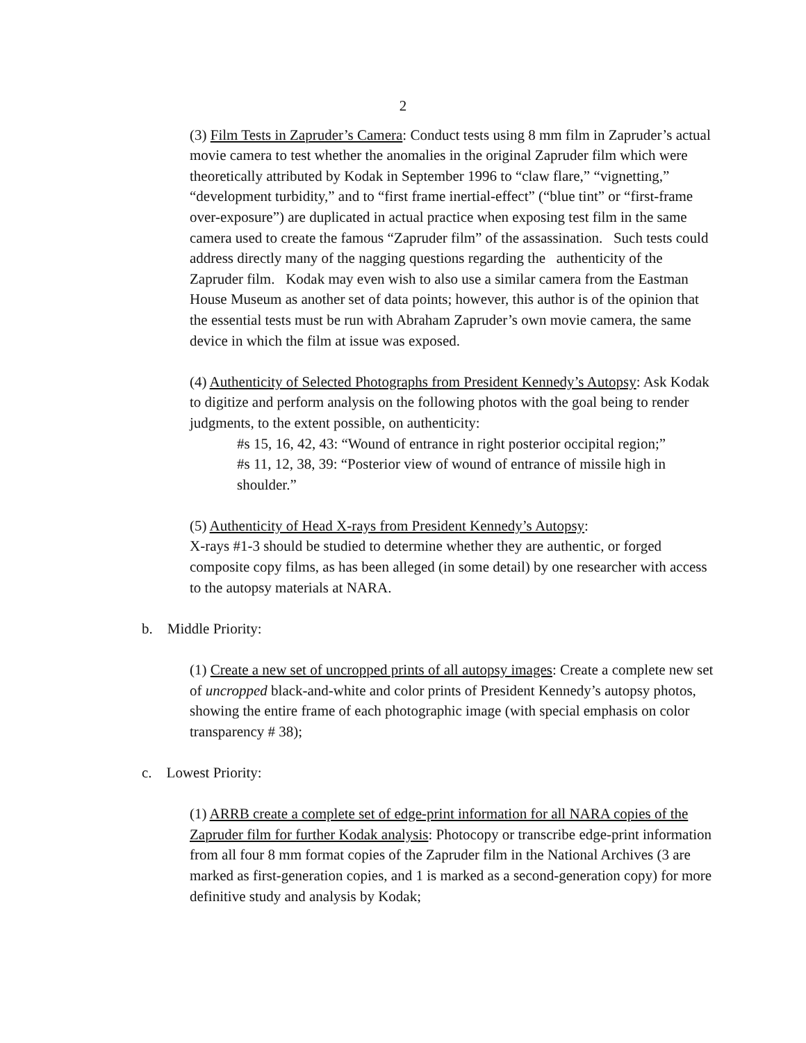2
(3) Film Tests in Zapruder’s Camera: Conduct tests using 8 mm film in Zapruder’s actual movie camera to test whether the anomalies in the original Zapruder film which were theoretically attributed by Kodak in September 1996 to “claw flare,” “vignetting,” “development turbidity,” and to “first frame inertial-effect” (“blue tint” or “first-frame over-exposure”) are duplicated in actual practice when exposing test film in the same camera used to create the famous “Zapruder film” of the assassination. Such tests could address directly many of the nagging questions regarding the authenticity of the Zapruder film. Kodak may even wish to also use a similar camera from the Eastman House Museum as another set of data points; however, this author is of the opinion that the essential tests must be run with Abraham Zapruder’s own movie camera, the same device in which the film at issue was exposed.
(4) Authenticity of Selected Photographs from President Kennedy’s Autopsy: Ask Kodak to digitize and perform analysis on the following photos with the goal being to render judgments, to the extent possible, on authenticity:
#s 15, 16, 42, 43: “Wound of entrance in right posterior occipital region;”
#s 11, 12, 38, 39: “Posterior view of wound of entrance of missile high in shoulder.”
(5) Authenticity of Head X-rays from President Kennedy’s Autopsy:
X-rays #1-3 should be studied to determine whether they are authentic, or forged composite copy films, as has been alleged (in some detail) by one researcher with access to the autopsy materials at NARA.
b. Middle Priority:
(1) Create a new set of uncropped prints of all autopsy images: Create a complete new set of uncropped black-and-white and color prints of President Kennedy’s autopsy photos, showing the entire frame of each photographic image (with special emphasis on color transparency # 38);
c. Lowest Priority:
(1) ARRB create a complete set of edge-print information for all NARA copies of the Zapruder film for further Kodak analysis: Photocopy or transcribe edge-print information from all four 8 mm format copies of the Zapruder film in the National Archives (3 are marked as first-generation copies, and 1 is marked as a second-generation copy) for more definitive study and analysis by Kodak;